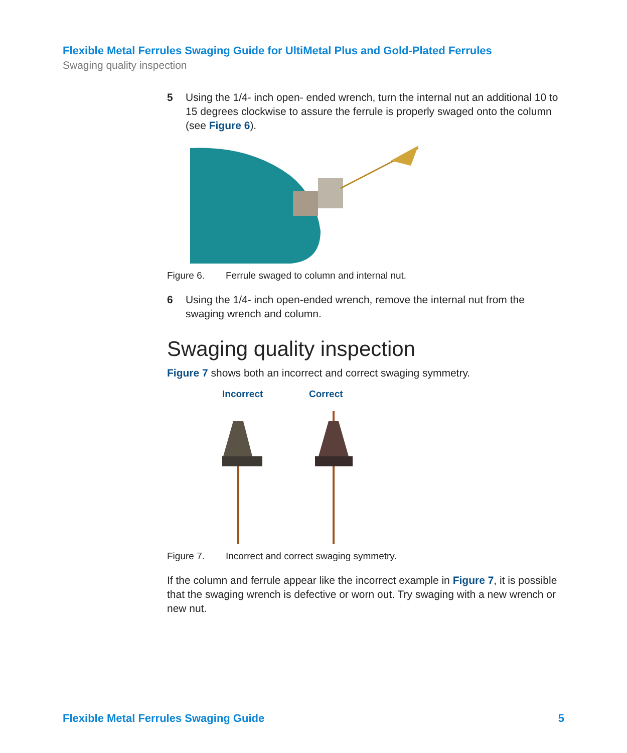Flexible Metal Ferrules Swaging Guide for UltiMetal Plus and Gold-Plated Ferrules
Swaging quality inspection
5 Using the 1/4- inch open- ended wrench, turn the internal nut an additional 10 to 15 degrees clockwise to assure the ferrule is properly swaged onto the column (see Figure 6).
Figure 6. Ferrule swaged to column and internal nut.
6 Using the 1/4- inch open-ended wrench, remove the internal nut from the swaging wrench and column.
Swaging quality inspection
Figure 7 shows both an incorrect and correct swaging symmetry.
Incorrect Correct
Figure 7. Incorrect and correct swaging symmetry.
If the column and ferrule appear like the incorrect example in Figure 7, it is possible that the swaging wrench is defective or worn out. Try swaging with a new wrench or new nut.
Flexible Metal Ferrules Swaging Guide 5